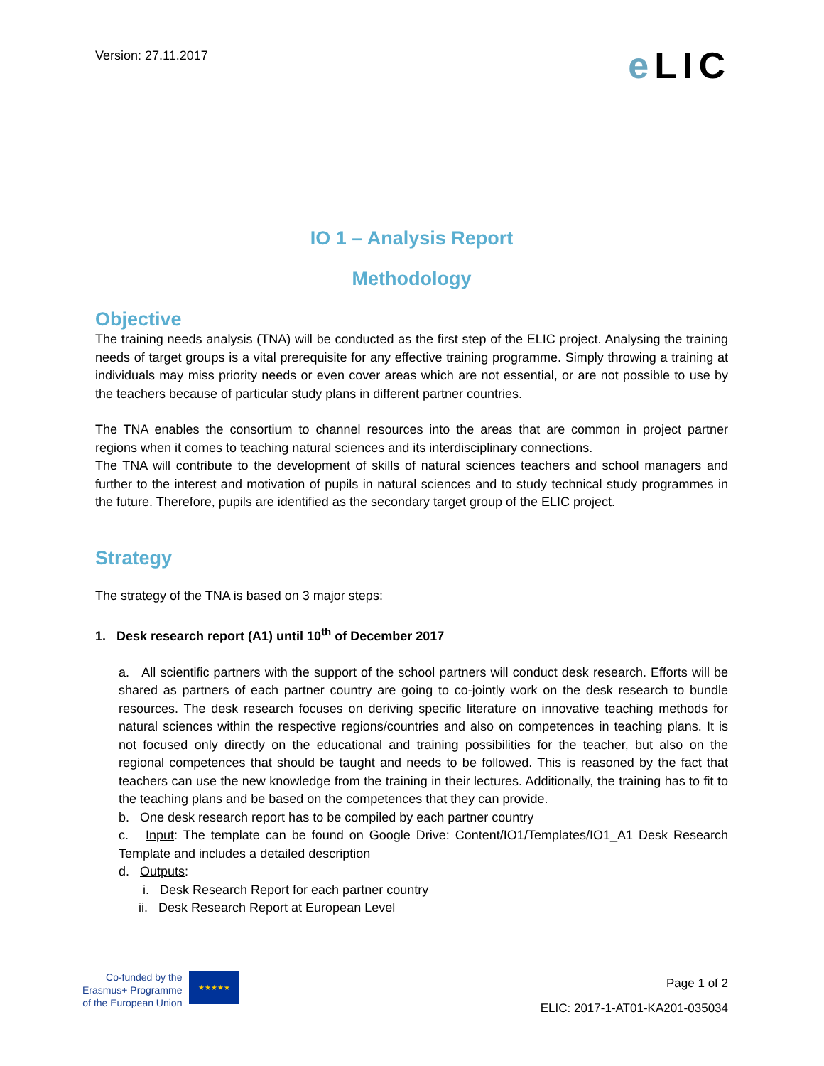Version: 27.11.2017
e LIC
IO 1 – Analysis Report
Methodology
Objective
The training needs analysis (TNA) will be conducted as the first step of the ELIC project. Analysing the training needs of target groups is a vital prerequisite for any effective training programme. Simply throwing a training at individuals may miss priority needs or even cover areas which are not essential, or are not possible to use by the teachers because of particular study plans in different partner countries.
The TNA enables the consortium to channel resources into the areas that are common in project partner regions when it comes to teaching natural sciences and its interdisciplinary connections.
The TNA will contribute to the development of skills of natural sciences teachers and school managers and further to the interest and motivation of pupils in natural sciences and to study technical study programmes in the future. Therefore, pupils are identified as the secondary target group of the ELIC project.
Strategy
The strategy of the TNA is based on 3 major steps:
1. Desk research report (A1) until 10<sup>th</sup> of December 2017
a. All scientific partners with the support of the school partners will conduct desk research. Efforts will be shared as partners of each partner country are going to co-jointly work on the desk research to bundle resources. The desk research focuses on deriving specific literature on innovative teaching methods for natural sciences within the respective regions/countries and also on competences in teaching plans. It is not focused only directly on the educational and training possibilities for the teacher, but also on the regional competences that should be taught and needs to be followed. This is reasoned by the fact that teachers can use the new knowledge from the training in their lectures. Additionally, the training has to fit to the teaching plans and be based on the competences that they can provide.
b. One desk research report has to be compiled by each partner country
c. Input: The template can be found on Google Drive: Content/IO1/Templates/IO1_A1 Desk Research Template and includes a detailed description
d. Outputs:
i. Desk Research Report for each partner country
ii. Desk Research Report at European Level
Co-funded by the
Erasmus+ Programme
of the European Union
★★★★★
Page 1 of 2
ELIC: 2017-1-AT01-KA201-035034